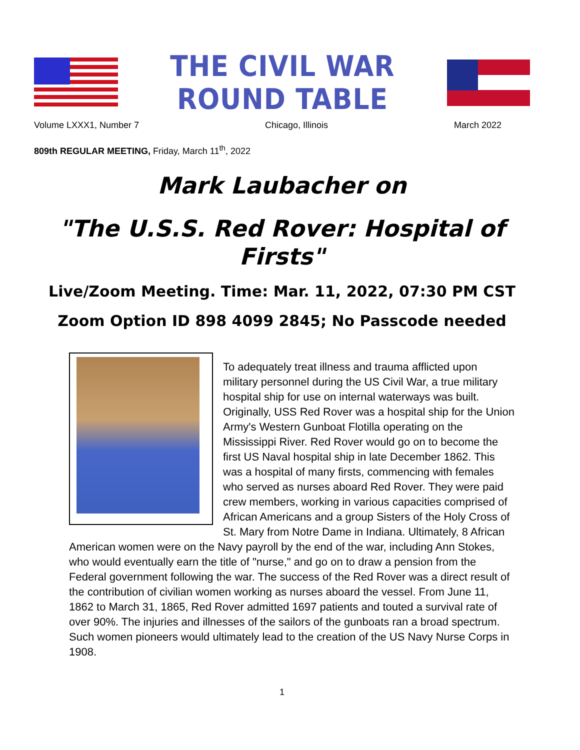THE CIVIL WAR ROUND TABLE
Volume LXXX1, Number 7 Chicago, Illinois March 2022
809th REGULAR MEETING, Friday, March 11<sup>th</sup>, 2022
Mark Laubacher on
"The U.S.S. Red Rover: Hospital of Firsts"
Live/Zoom Meeting. Time: Mar. 11, 2022, 07:30 PM CST
Zoom Option ID 898 4099 2845; No Passcode needed
To adequately treat illness and trauma afflicted upon military personnel during the US Civil War, a true military hospital ship for use on internal waterways was built. Originally, USS Red Rover was a hospital ship for the Union Army's Western Gunboat Flotilla operating on the Mississippi River. Red Rover would go on to become the first US Naval hospital ship in late December 1862. This was a hospital of many firsts, commencing with females who served as nurses aboard Red Rover. They were paid crew members, working in various capacities comprised of African Americans and a group Sisters of the Holy Cross of St. Mary from Notre Dame in Indiana. Ultimately, 8 African American women were on the Navy payroll by the end of the war, including Ann Stokes, who would eventually earn the title of "nurse," and go on to draw a pension from the Federal government following the war. The success of the Red Rover was a direct result of the contribution of civilian women working as nurses aboard the vessel. From June 11, 1862 to March 31, 1865, Red Rover admitted 1697 patients and touted a survival rate of over 90%. The injuries and illnesses of the sailors of the gunboats ran a broad spectrum. Such women pioneers would ultimately lead to the creation of the US Navy Nurse Corps in 1908.
1